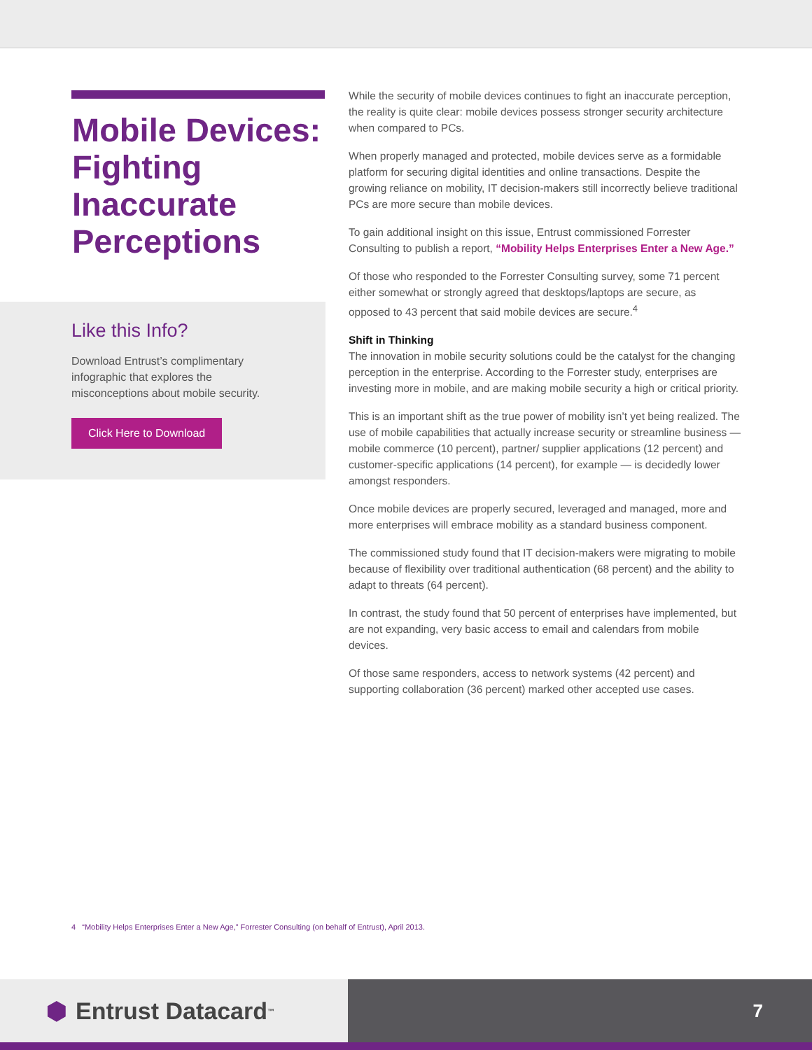Mobile Devices: Fighting Inaccurate Perceptions
Like this Info?
Download Entrust’s complimentary infographic that explores the misconceptions about mobile security.
Click Here to Download
While the security of mobile devices continues to fight an inaccurate perception, the reality is quite clear: mobile devices possess stronger security architecture when compared to PCs.
When properly managed and protected, mobile devices serve as a formidable platform for securing digital identities and online transactions. Despite the growing reliance on mobility, IT decision-makers still incorrectly believe traditional PCs are more secure than mobile devices.
To gain additional insight on this issue, Entrust commissioned Forrester Consulting to publish a report, “Mobility Helps Enterprises Enter a New Age.”
Of those who responded to the Forrester Consulting survey, some 71 percent either somewhat or strongly agreed that desktops/laptops are secure, as opposed to 43 percent that said mobile devices are secure.<sup>4</sup>
Shift in Thinking
The innovation in mobile security solutions could be the catalyst for the changing perception in the enterprise. According to the Forrester study, enterprises are investing more in mobile, and are making mobile security a high or critical priority.
This is an important shift as the true power of mobility isn’t yet being realized. The use of mobile capabilities that actually increase security or streamline business — mobile commerce (10 percent), partner/ supplier applications (12 percent) and customer-specific applications (14 percent), for example — is decidedly lower amongst responders.
Once mobile devices are properly secured, leveraged and managed, more and more enterprises will embrace mobility as a standard business component.
The commissioned study found that IT decision-makers were migrating to mobile because of flexibility over traditional authentication (68 percent) and the ability to adapt to threats (64 percent).
In contrast, the study found that 50 percent of enterprises have implemented, but are not expanding, very basic access to email and calendars from mobile devices.
Of those same responders, access to network systems (42 percent) and supporting collaboration (36 percent) marked other accepted use cases.
4 “Mobility Helps Enterprises Enter a New Age,” Forrester Consulting (on behalf of Entrust), April 2013.
⬢ Entrust Datacard<sup>™</sup>
7